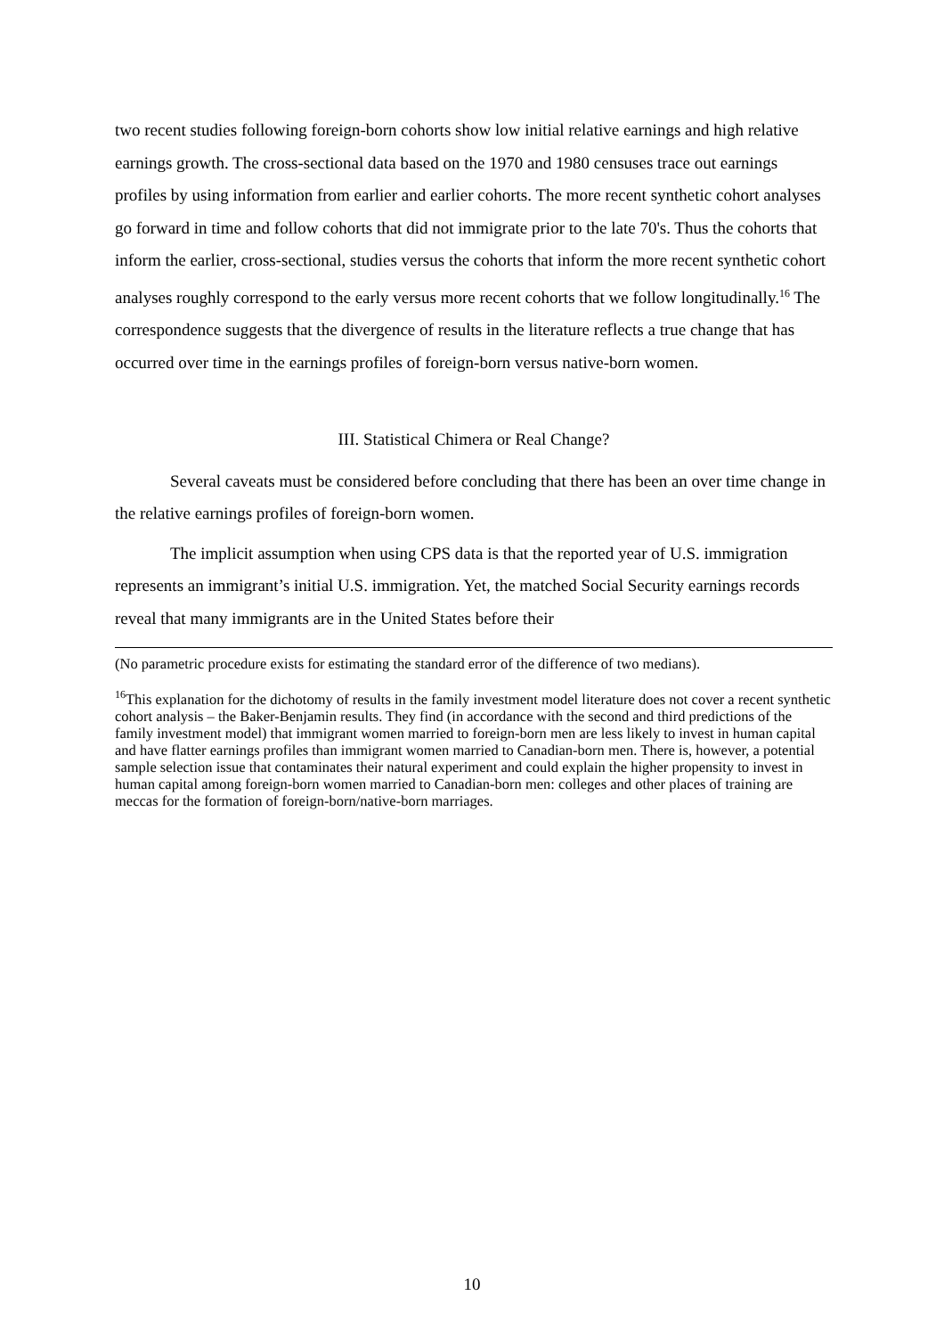two recent studies following foreign-born cohorts show low initial relative earnings and high relative earnings growth. The cross-sectional data based on the 1970 and 1980 censuses trace out earnings profiles by using information from earlier and earlier cohorts. The more recent synthetic cohort analyses go forward in time and follow cohorts that did not immigrate prior to the late 70's. Thus the cohorts that inform the earlier, cross-sectional, studies versus the cohorts that inform the more recent synthetic cohort analyses roughly correspond to the early versus more recent cohorts that we follow longitudinally.<sup>16</sup> The correspondence suggests that the divergence of results in the literature reflects a true change that has occurred over time in the earnings profiles of foreign-born versus native-born women.
III. Statistical Chimera or Real Change?
Several caveats must be considered before concluding that there has been an over time change in the relative earnings profiles of foreign-born women.
The implicit assumption when using CPS data is that the reported year of U.S. immigration represents an immigrant’s initial U.S. immigration. Yet, the matched Social Security earnings records reveal that many immigrants are in the United States before their
(No parametric procedure exists for estimating the standard error of the difference of two medians).
<sup>16</sup> This explanation for the dichotomy of results in the family investment model literature does not cover a recent synthetic cohort analysis – the Baker-Benjamin results. They find (in accordance with the second and third predictions of the family investment model) that immigrant women married to foreign-born men are less likely to invest in human capital and have flatter earnings profiles than immigrant women married to Canadian-born men. There is, however, a potential sample selection issue that contaminates their natural experiment and could explain the higher propensity to invest in human capital among foreign-born women married to Canadian-born men: colleges and other places of training are meccas for the formation of foreign-born/native-born marriages.
10